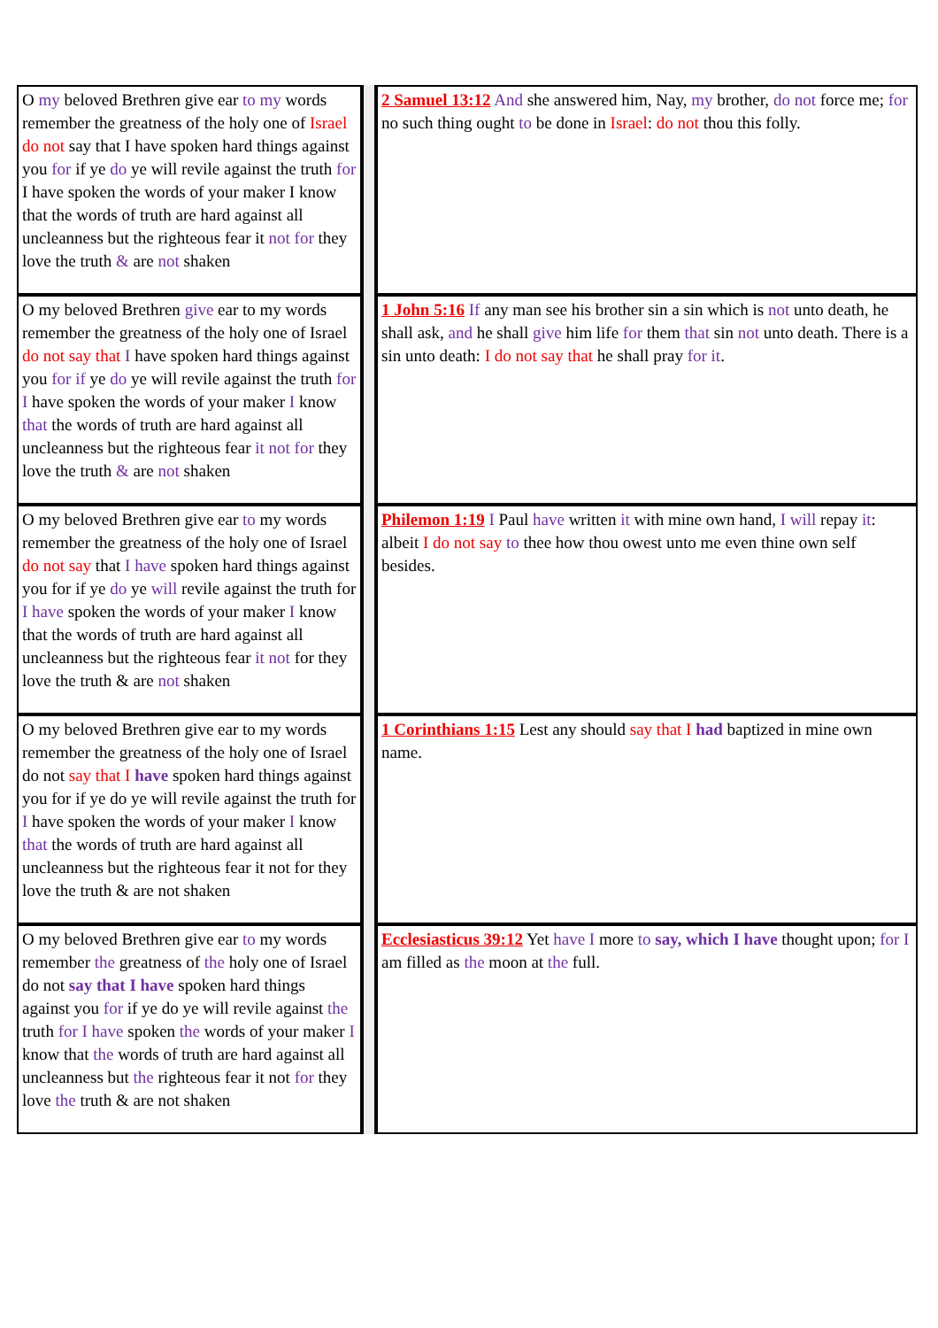| O my beloved Brethren give ear to my words remember the greatness of the holy one of Israel do not say that I have spoken hard things against you for if ye do ye will revile against the truth for I have spoken the words of your maker I know that the words of truth are hard against all uncleanness but the righteous fear it not for they love the truth & are not shaken | | 2 Samuel 13:12 And she answered him, Nay, my brother, do not force me; for no such thing ought to be done in Israel : do not thou this folly. |
| O my beloved Brethren give ear to my words remember the greatness of the holy one of Israel do not say that I have spoken hard things against you for if ye do ye will revile against the truth for I have spoken the words of your maker I know that the words of truth are hard against all uncleanness but the righteous fear it not for they love the truth & are not shaken | | 1 John 5:16 If any man see his brother sin a sin which is not unto death, he shall ask, and he shall give him life for them that sin not unto death. There is a sin unto death: I do not say that he shall pray for it . |
| O my beloved Brethren give ear to my words remember the greatness of the holy one of Israel do not say that I have spoken hard things against you for if ye do ye will revile against the truth for I have spoken the words of your maker I know that the words of truth are hard against all uncleanness but the righteous fear it not for they love the truth & are not shaken | | Philemon 1:19 I Paul have written it with mine own hand, I will repay it : albeit I do not say to thee how thou owest unto me even thine own self besides. |
| O my beloved Brethren give ear to my words remember the greatness of the holy one of Israel do not say that I have spoken hard things against you for if ye do ye will revile against the truth for I have spoken the words of your maker I know that the words of truth are hard against all uncleanness but the righteous fear it not for they love the truth & are not shaken | | 1 Corinthians 1:15 Lest any should say that I had baptized in mine own name. |
| O my beloved Brethren give ear to my words remember the greatness of the holy one of Israel do not say that I have spoken hard things against you for if ye do ye will revile against the truth for I have spoken the words of your maker I know that the words of truth are hard against all uncleanness but the righteous fear it not for they love the truth & are not shaken | | Ecclesiasticus 39:12 Yet have I more to say, which I have thought upon; for I am filled as the moon at the full. |